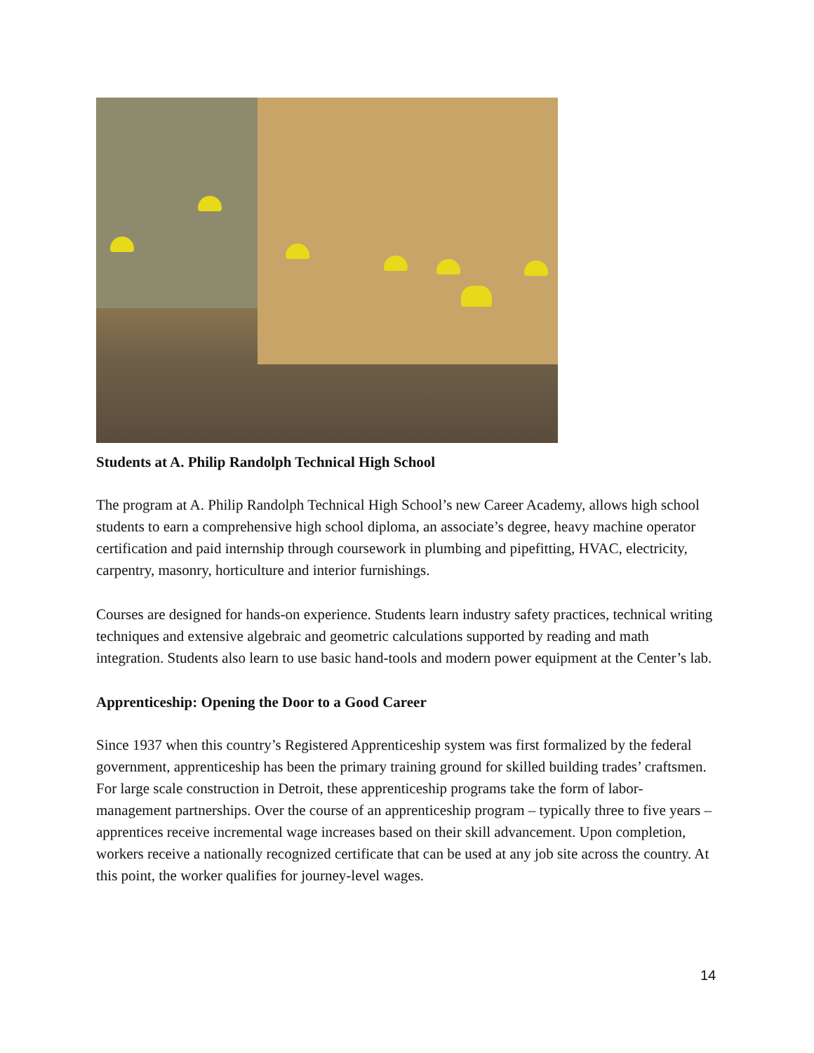Students at A. Philip Randolph Technical High School
The program at A. Philip Randolph Technical High School’s new Career Academy, allows high school students to earn a comprehensive high school diploma, an associate’s degree, heavy machine operator certification and paid internship through coursework in plumbing and pipefitting, HVAC, electricity, carpentry, masonry, horticulture and interior furnishings.
Courses are designed for hands-on experience. Students learn industry safety practices, technical writing techniques and extensive algebraic and geometric calculations supported by reading and math integration. Students also learn to use basic hand-tools and modern power equipment at the Center’s lab.
Apprenticeship: Opening the Door to a Good Career
Since 1937 when this country’s Registered Apprenticeship system was first formalized by the federal government, apprenticeship has been the primary training ground for skilled building trades’ craftsmen. For large scale construction in Detroit, these apprenticeship programs take the form of labor-management partnerships. Over the course of an apprenticeship program – typically three to five years – apprentices receive incremental wage increases based on their skill advancement. Upon completion, workers receive a nationally recognized certificate that can be used at any job site across the country. At this point, the worker qualifies for journey-level wages.
14